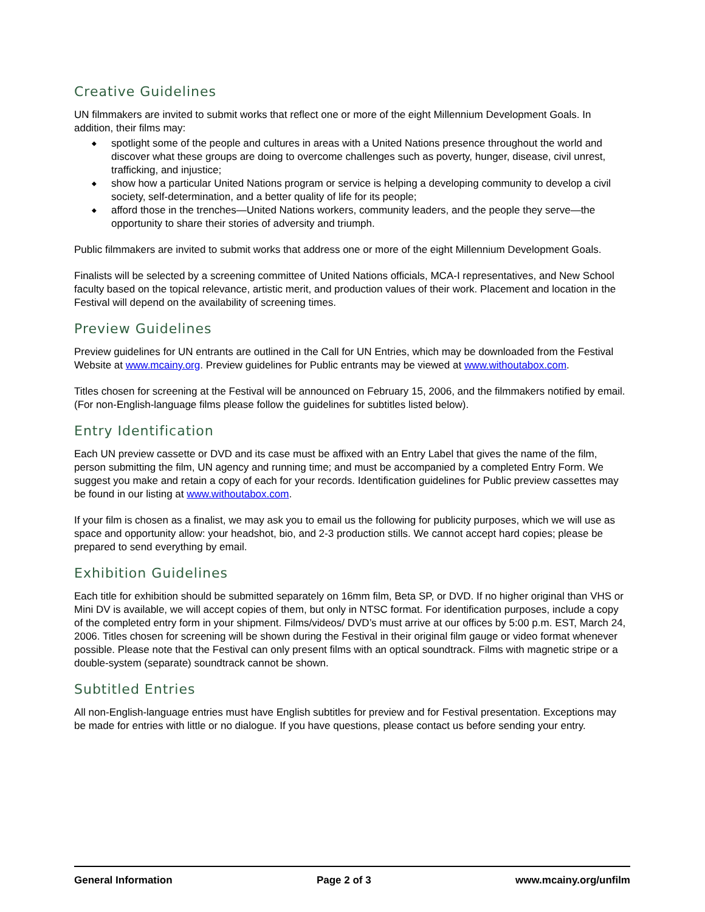Creative Guidelines
UN filmmakers are invited to submit works that reflect one or more of the eight Millennium Development Goals. In addition, their films may:
◆ spotlight some of the people and cultures in areas with a United Nations presence throughout the world and discover what these groups are doing to overcome challenges such as poverty, hunger, disease, civil unrest, trafficking, and injustice;
◆ show how a particular United Nations program or service is helping a developing community to develop a civil society, self-determination, and a better quality of life for its people;
◆ afford those in the trenches—United Nations workers, community leaders, and the people they serve—the opportunity to share their stories of adversity and triumph.
Public filmmakers are invited to submit works that address one or more of the eight Millennium Development Goals.
Finalists will be selected by a screening committee of United Nations officials, MCA-I representatives, and New School faculty based on the topical relevance, artistic merit, and production values of their work. Placement and location in the Festival will depend on the availability of screening times.
Preview Guidelines
Preview guidelines for UN entrants are outlined in the Call for UN Entries, which may be downloaded from the Festival Website at www.mcainy.org. Preview guidelines for Public entrants may be viewed at www.withoutabox.com.
Titles chosen for screening at the Festival will be announced on February 15, 2006, and the filmmakers notified by email. (For non-English-language films please follow the guidelines for subtitles listed below).
Entry Identification
Each UN preview cassette or DVD and its case must be affixed with an Entry Label that gives the name of the film, person submitting the film, UN agency and running time; and must be accompanied by a completed Entry Form. We suggest you make and retain a copy of each for your records. Identification guidelines for Public preview cassettes may be found in our listing at www.withoutabox.com.
If your film is chosen as a finalist, we may ask you to email us the following for publicity purposes, which we will use as space and opportunity allow: your headshot, bio, and 2-3 production stills. We cannot accept hard copies; please be prepared to send everything by email.
Exhibition Guidelines
Each title for exhibition should be submitted separately on 16mm film, Beta SP, or DVD. If no higher original than VHS or Mini DV is available, we will accept copies of them, but only in NTSC format. For identification purposes, include a copy of the completed entry form in your shipment. Films/videos/ DVD’s must arrive at our offices by 5:00 p.m. EST, March 24, 2006. Titles chosen for screening will be shown during the Festival in their original film gauge or video format whenever possible. Please note that the Festival can only present films with an optical soundtrack. Films with magnetic stripe or a double-system (separate) soundtrack cannot be shown.
Subtitled Entries
All non-English-language entries must have English subtitles for preview and for Festival presentation. Exceptions may be made for entries with little or no dialogue. If you have questions, please contact us before sending your entry.
General Information Page 2 of 3 www.mcainy.org/unfilm